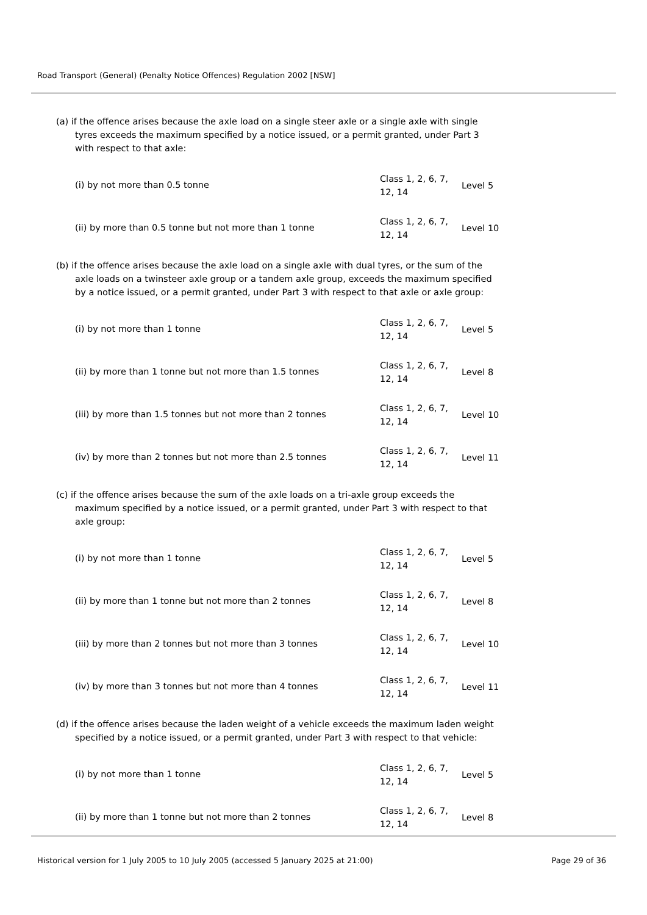Road Transport (General) (Penalty Notice Offences) Regulation 2002 [NSW]
| (a) if the offence arises because the axle load on a single steer axle or a single axle with single tyres exceeds the maximum specified by a notice issued, or a permit granted, under Part 3 with respect to that axle: | | |
| (i) by not more than 0.5 tonne | Class 1, 2, 6, 7, 12, 14 | Level 5 |
| (ii) by more than 0.5 tonne but not more than 1 tonne | Class 1, 2, 6, 7, 12, 14 | Level 10 |
| (b) if the offence arises because the axle load on a single axle with dual tyres, or the sum of the axle loads on a twinsteer axle group or a tandem axle group, exceeds the maximum specified by a notice issued, or a permit granted, under Part 3 with respect to that axle or axle group: | | |
| (i) by not more than 1 tonne | Class 1, 2, 6, 7, 12, 14 | Level 5 |
| (ii) by more than 1 tonne but not more than 1.5 tonnes | Class 1, 2, 6, 7, 12, 14 | Level 8 |
| (iii) by more than 1.5 tonnes but not more than 2 tonnes | Class 1, 2, 6, 7, 12, 14 | Level 10 |
| (iv) by more than 2 tonnes but not more than 2.5 tonnes | Class 1, 2, 6, 7, 12, 14 | Level 11 |
| (c) if the offence arises because the sum of the axle loads on a tri-axle group exceeds the maximum specified by a notice issued, or a permit granted, under Part 3 with respect to that axle group: | | |
| (i) by not more than 1 tonne | Class 1, 2, 6, 7, 12, 14 | Level 5 |
| (ii) by more than 1 tonne but not more than 2 tonnes | Class 1, 2, 6, 7, 12, 14 | Level 8 |
| (iii) by more than 2 tonnes but not more than 3 tonnes | Class 1, 2, 6, 7, 12, 14 | Level 10 |
| (iv) by more than 3 tonnes but not more than 4 tonnes | Class 1, 2, 6, 7, 12, 14 | Level 11 |
| (d) if the offence arises because the laden weight of a vehicle exceeds the maximum laden weight specified by a notice issued, or a permit granted, under Part 3 with respect to that vehicle: | | |
| (i) by not more than 1 tonne | Class 1, 2, 6, 7, 12, 14 | Level 5 |
| (ii) by more than 1 tonne but not more than 2 tonnes | Class 1, 2, 6, 7, 12, 14 | Level 8 |
Historical version for 1 July 2005 to 10 July 2005 (accessed 5 January 2025 at 21:00) Page 29 of 36